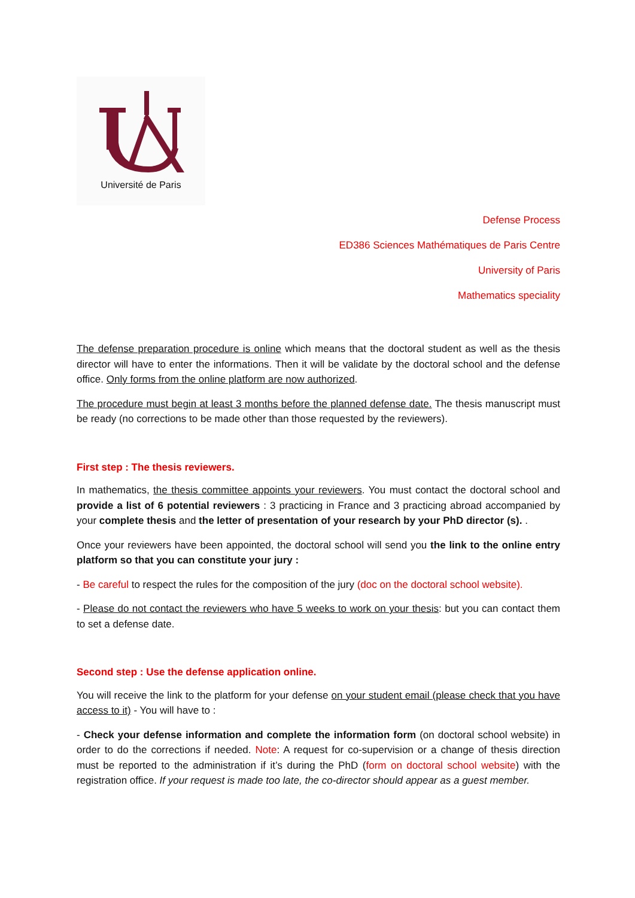Université de Paris
Defense Process
ED386 Sciences Mathématiques de Paris Centre
University of Paris
Mathematics speciality
The defense preparation procedure is online which means that the doctoral student as well as the thesis director will have to enter the informations. Then it will be validate by the doctoral school and the defense office. Only forms from the online platform are now authorized.
The procedure must begin at least 3 months before the planned defense date. The thesis manuscript must be ready (no corrections to be made other than those requested by the reviewers).
First step : The thesis reviewers.
In mathematics, the thesis committee appoints your reviewers. You must contact the doctoral school and provide a list of 6 potential reviewers : 3 practicing in France and 3 practicing abroad accompanied by your complete thesis and the letter of presentation of your research by your PhD director (s). .
Once your reviewers have been appointed, the doctoral school will send you the link to the online entry platform so that you can constitute your jury :
- Be careful to respect the rules for the composition of the jury (doc on the doctoral school website).
- Please do not contact the reviewers who have 5 weeks to work on your thesis: but you can contact them to set a defense date.
Second step : Use the defense application online.
You will receive the link to the platform for your defense on your student email (please check that you have access to it) - You will have to :
- Check your defense information and complete the information form (on doctoral school website) in order to do the corrections if needed. Note: A request for co-supervision or a change of thesis direction must be reported to the administration if it’s during the PhD (form on doctoral school website) with the registration office. If your request is made too late, the co-director should appear as a guest member.